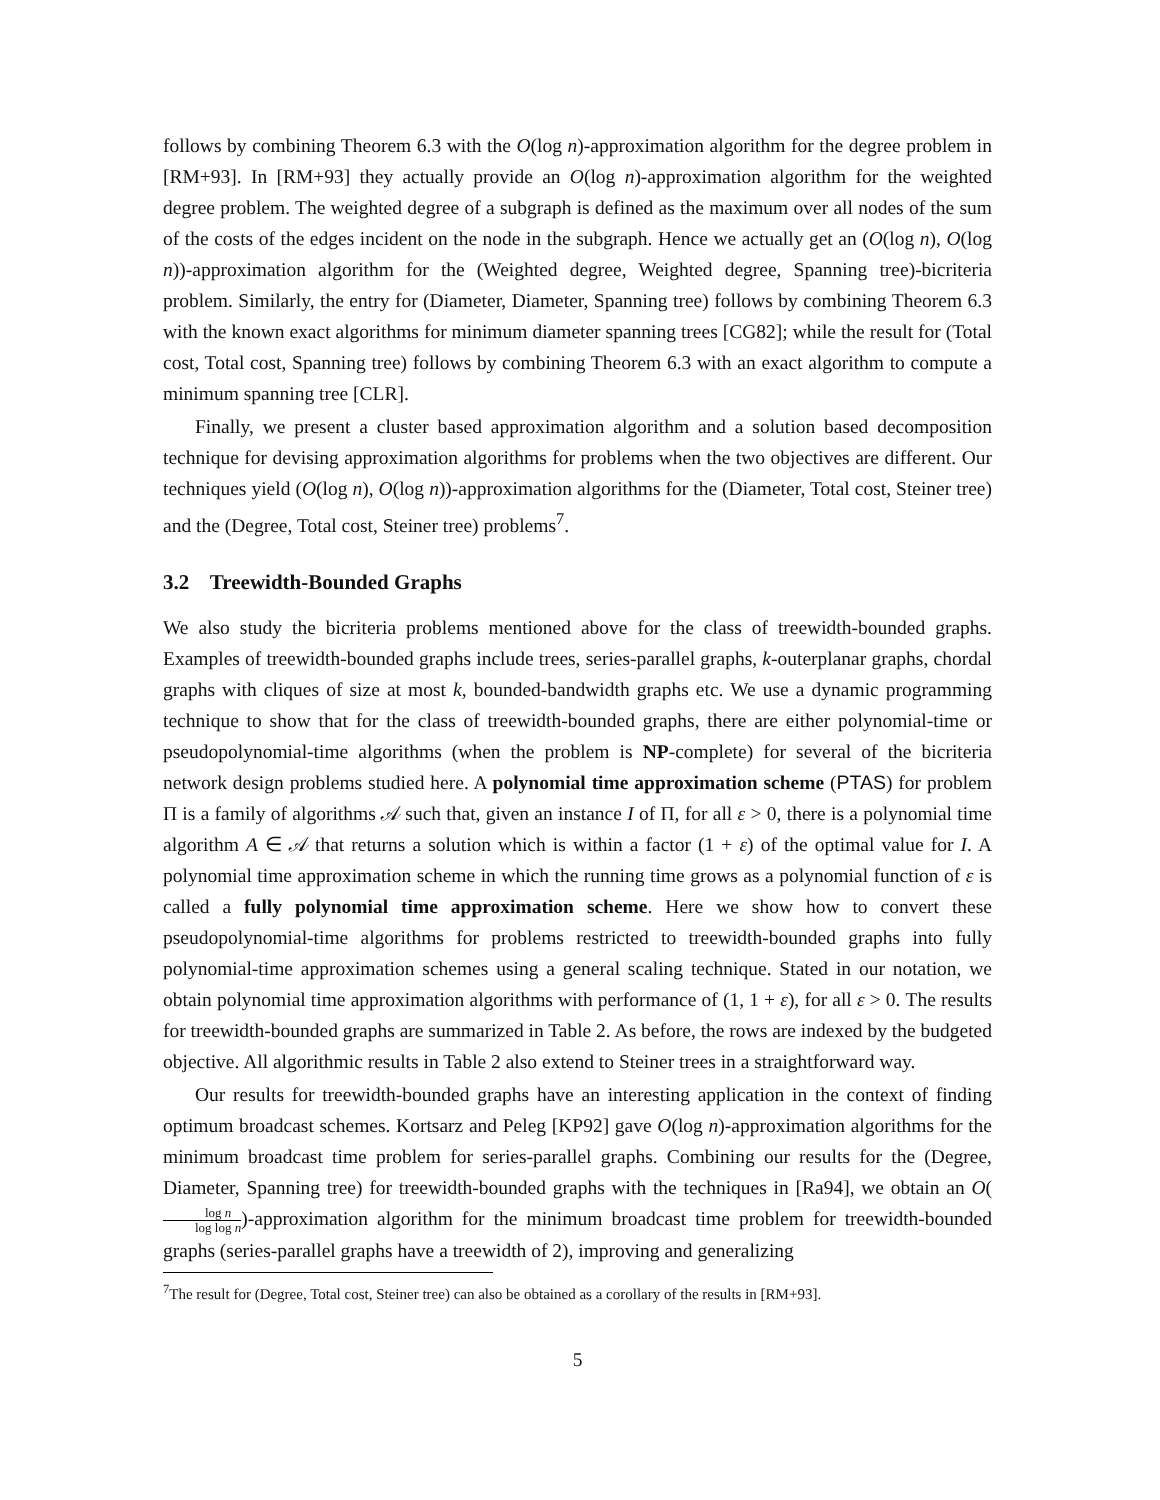follows by combining Theorem 6.3 with the O(log n)-approximation algorithm for the degree problem in [RM+93]. In [RM+93] they actually provide an O(log n)-approximation algorithm for the weighted degree problem. The weighted degree of a subgraph is defined as the maximum over all nodes of the sum of the costs of the edges incident on the node in the subgraph. Hence we actually get an (O(log n), O(log n))-approximation algorithm for the (Weighted degree, Weighted degree, Spanning tree)-bicriteria problem. Similarly, the entry for (Diameter, Diameter, Spanning tree) follows by combining Theorem 6.3 with the known exact algorithms for minimum diameter spanning trees [CG82]; while the result for (Total cost, Total cost, Spanning tree) follows by combining Theorem 6.3 with an exact algorithm to compute a minimum spanning tree [CLR].
Finally, we present a cluster based approximation algorithm and a solution based decomposition technique for devising approximation algorithms for problems when the two objectives are different. Our techniques yield (O(log n), O(log n))-approximation algorithms for the (Diameter, Total cost, Steiner tree) and the (Degree, Total cost, Steiner tree) problems<sup>7</sup>.
3.2 Treewidth-Bounded Graphs
We also study the bicriteria problems mentioned above for the class of treewidth-bounded graphs. Examples of treewidth-bounded graphs include trees, series-parallel graphs, k-outerplanar graphs, chordal graphs with cliques of size at most k, bounded-bandwidth graphs etc. We use a dynamic programming technique to show that for the class of treewidth-bounded graphs, there are either polynomial-time or pseudopolynomial-time algorithms (when the problem is NP-complete) for several of the bicriteria network design problems studied here. A polynomial time approximation scheme (PTAS) for problem Π is a family of algorithms 𝒜 such that, given an instance I of Π, for all ε > 0, there is a polynomial time algorithm A ∈ 𝒜 that returns a solution which is within a factor (1 + ε) of the optimal value for I. A polynomial time approximation scheme in which the running time grows as a polynomial function of ε is called a fully polynomial time approximation scheme. Here we show how to convert these pseudopolynomial-time algorithms for problems restricted to treewidth-bounded graphs into fully polynomial-time approximation schemes using a general scaling technique. Stated in our notation, we obtain polynomial time approximation algorithms with performance of (1, 1 + ε), for all ε > 0. The results for treewidth-bounded graphs are summarized in Table 2. As before, the rows are indexed by the budgeted objective. All algorithmic results in Table 2 also extend to Steiner trees in a straightforward way.
Our results for treewidth-bounded graphs have an interesting application in the context of finding optimum broadcast schemes. Kortsarz and Peleg [KP92] gave O(log n)-approximation algorithms for the minimum broadcast time problem for series-parallel graphs. Combining our results for the (Degree, Diameter, Spanning tree) for treewidth-bounded graphs with the techniques in [Ra94], we obtain an O(log n log log n)-approximation algorithm for the minimum broadcast time problem for treewidth-bounded graphs (series-parallel graphs have a treewidth of 2), improving and generalizing
<sup>7</sup> The result for (Degree, Total cost, Steiner tree) can also be obtained as a corollary of the results in [RM+93].
5